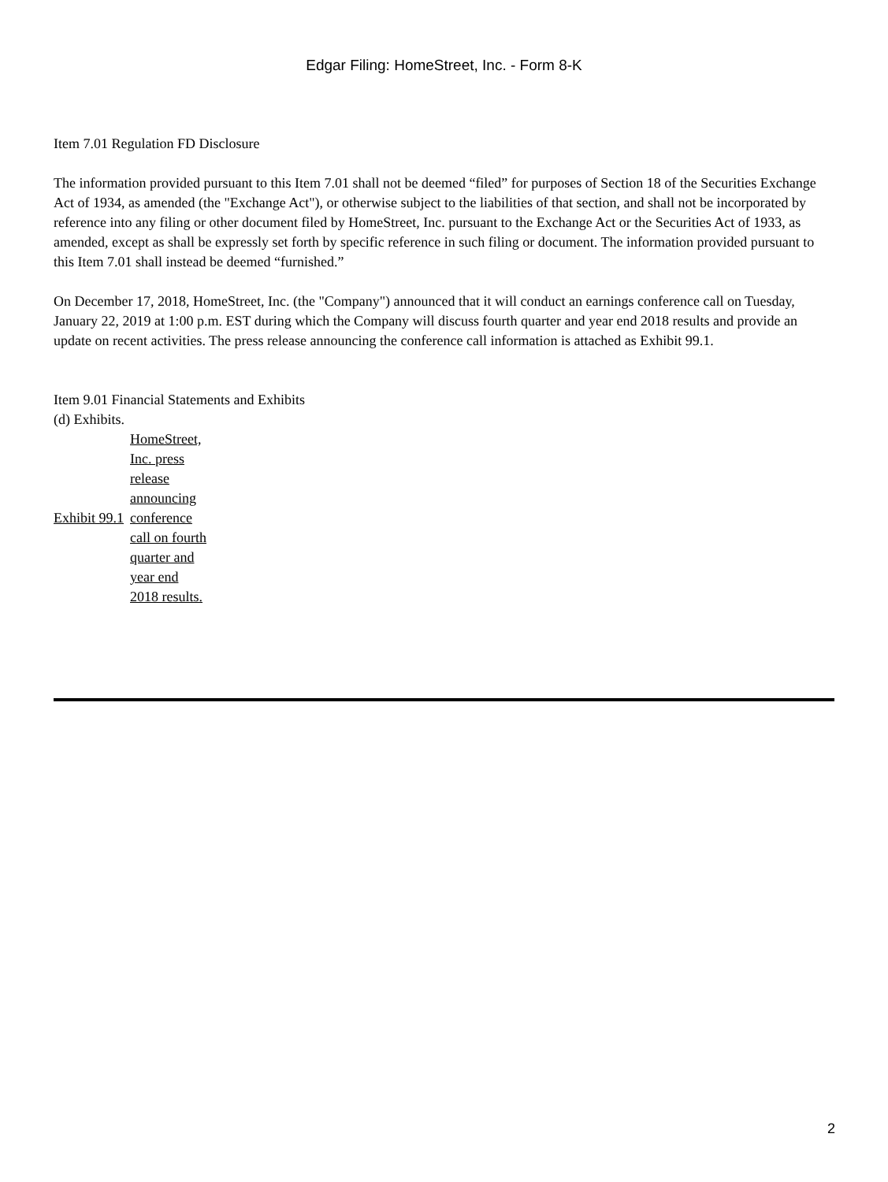Edgar Filing: HomeStreet, Inc. - Form 8-K
Item 7.01 Regulation FD Disclosure
The information provided pursuant to this Item 7.01 shall not be deemed “filed” for purposes of Section 18 of the Securities Exchange Act of 1934, as amended (the "Exchange Act"), or otherwise subject to the liabilities of that section, and shall not be incorporated by reference into any filing or other document filed by HomeStreet, Inc. pursuant to the Exchange Act or the Securities Act of 1933, as amended, except as shall be expressly set forth by specific reference in such filing or document. The information provided pursuant to this Item 7.01 shall instead be deemed “furnished.”
On December 17, 2018, HomeStreet, Inc. (the "Company") announced that it will conduct an earnings conference call on Tuesday, January 22, 2019 at 1:00 p.m. EST during which the Company will discuss fourth quarter and year end 2018 results and provide an update on recent activities. The press release announcing the conference call information is attached as Exhibit 99.1.
Item 9.01 Financial Statements and Exhibits
(d) Exhibits.
| Exhibit 99.1 | HomeStreet, Inc. press release announcing conference call on fourth quarter and year end 2018 results. |
2